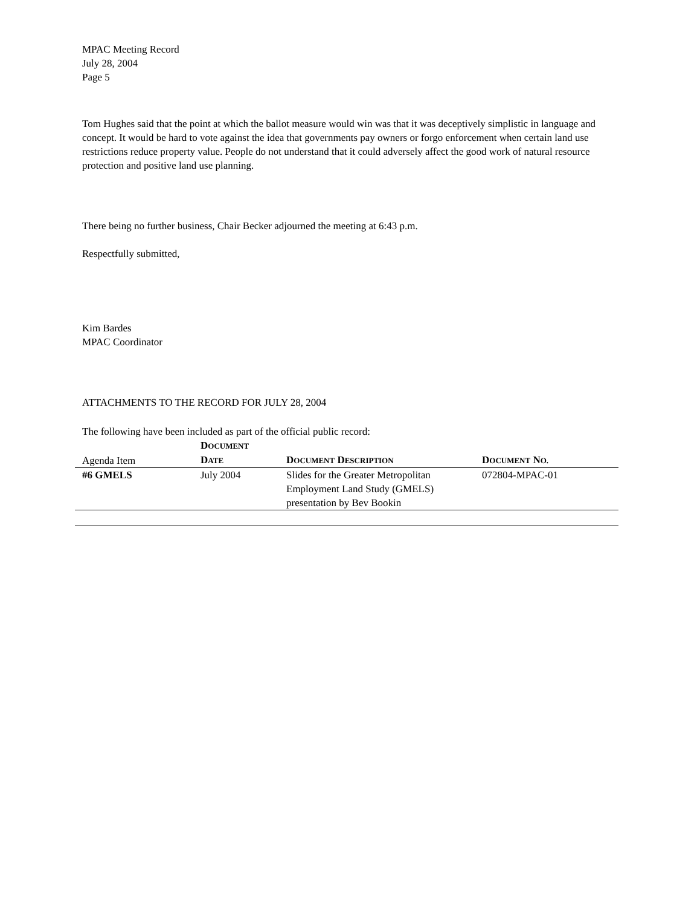MPAC Meeting Record
July 28, 2004
Page 5
Tom Hughes said that the point at which the ballot measure would win was that it was deceptively simplistic in language and concept. It would be hard to vote against the idea that governments pay owners or forgo enforcement when certain land use restrictions reduce property value. People do not understand that it could adversely affect the good work of natural resource protection and positive land use planning.
There being no further business, Chair Becker adjourned the meeting at 6:43 p.m.
Respectfully submitted,
Kim Bardes
MPAC Coordinator
ATTACHMENTS TO THE RECORD FOR JULY 28, 2004
The following have been included as part of the official public record:
| Agenda Item | D OCUMENT D ATE | D OCUMENT D ESCRIPTION | D OCUMENT N O. |
| --- | --- | --- | --- |
| #6 GMELS | July 2004 | Slides for the Greater Metropolitan Employment Land Study (GMELS) presentation by Bev Bookin | 072804-MPAC-01 |